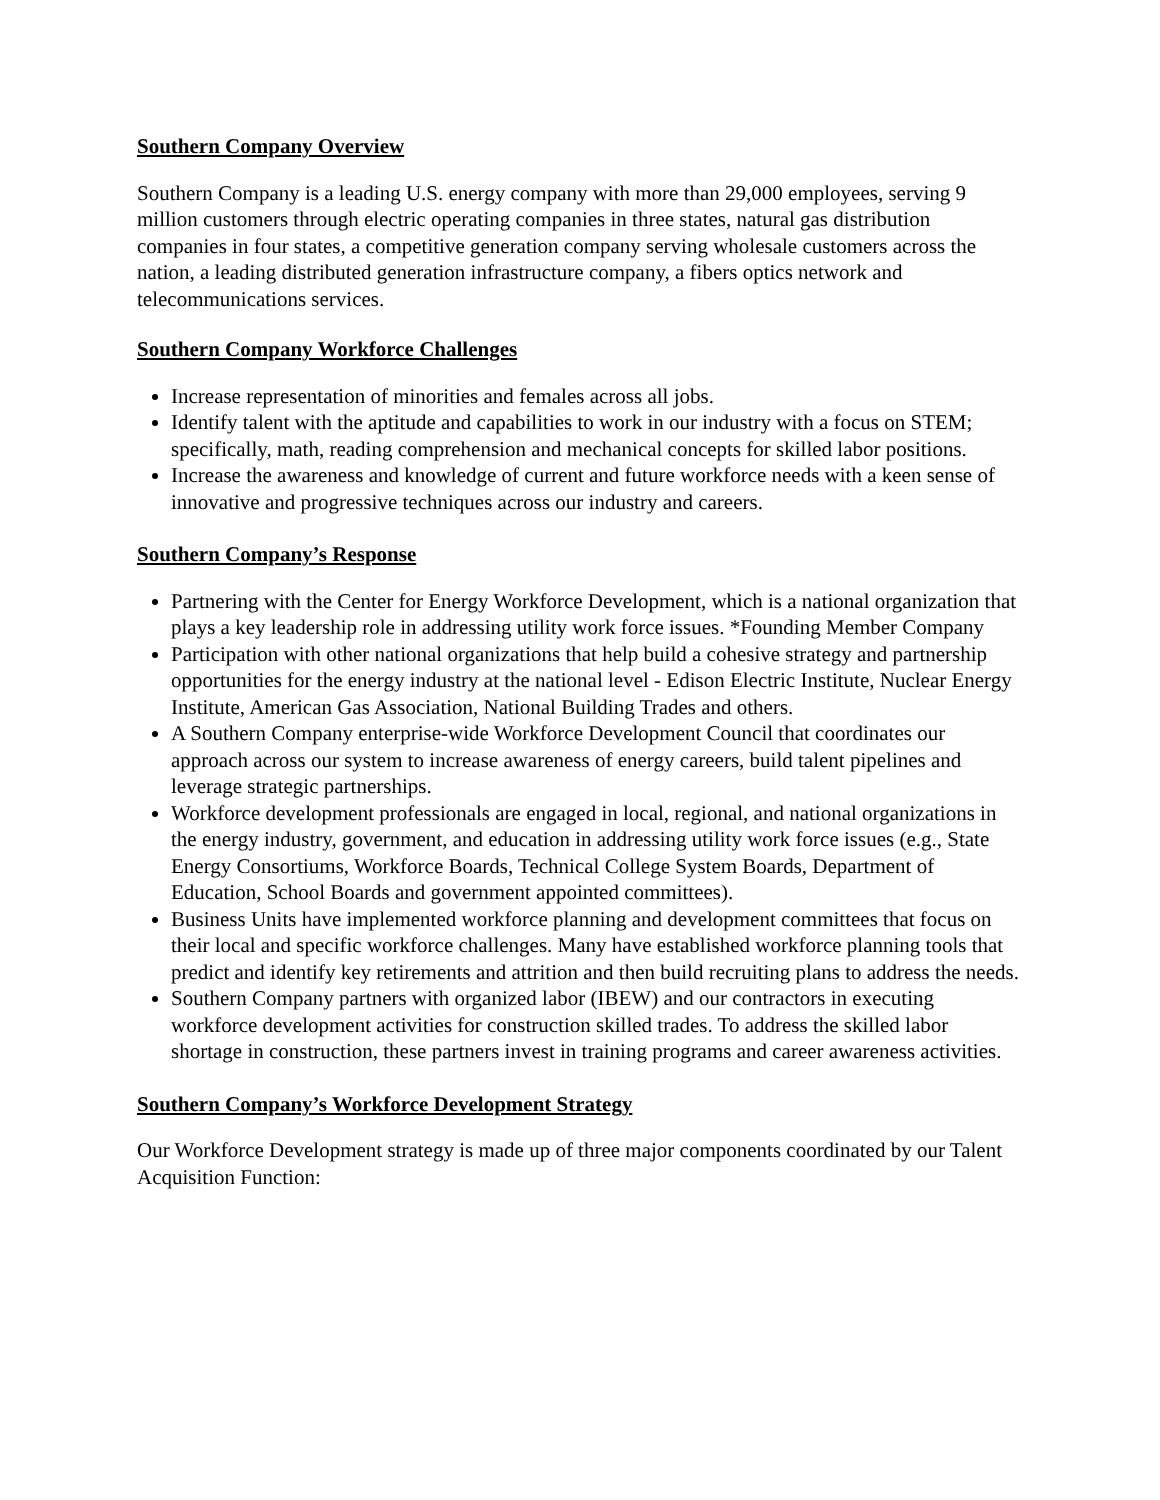Southern Company Overview
Southern Company is a leading U.S. energy company with more than 29,000 employees, serving 9 million customers through electric operating companies in three states, natural gas distribution companies in four states, a competitive generation company serving wholesale customers across the nation, a leading distributed generation infrastructure company, a fibers optics network and telecommunications services.
Southern Company Workforce Challenges
Increase representation of minorities and females across all jobs.
Identify talent with the aptitude and capabilities to work in our industry with a focus on STEM; specifically, math, reading comprehension and mechanical concepts for skilled labor positions.
Increase the awareness and knowledge of current and future workforce needs with a keen sense of innovative and progressive techniques across our industry and careers.
Southern Company’s Response
Partnering with the Center for Energy Workforce Development, which is a national organization that plays a key leadership role in addressing utility work force issues. *Founding Member Company
Participation with other national organizations that help build a cohesive strategy and partnership opportunities for the energy industry at the national level - Edison Electric Institute, Nuclear Energy Institute, American Gas Association, National Building Trades and others.
A Southern Company enterprise-wide Workforce Development Council that coordinates our approach across our system to increase awareness of energy careers, build talent pipelines and leverage strategic partnerships.
Workforce development professionals are engaged in local, regional, and national organizations in the energy industry, government, and education in addressing utility work force issues (e.g., State Energy Consortiums, Workforce Boards, Technical College System Boards, Department of Education, School Boards and government appointed committees).
Business Units have implemented workforce planning and development committees that focus on their local and specific workforce challenges. Many have established workforce planning tools that predict and identify key retirements and attrition and then build recruiting plans to address the needs.
Southern Company partners with organized labor (IBEW) and our contractors in executing workforce development activities for construction skilled trades. To address the skilled labor shortage in construction, these partners invest in training programs and career awareness activities.
Southern Company’s Workforce Development Strategy
Our Workforce Development strategy is made up of three major components coordinated by our Talent Acquisition Function: